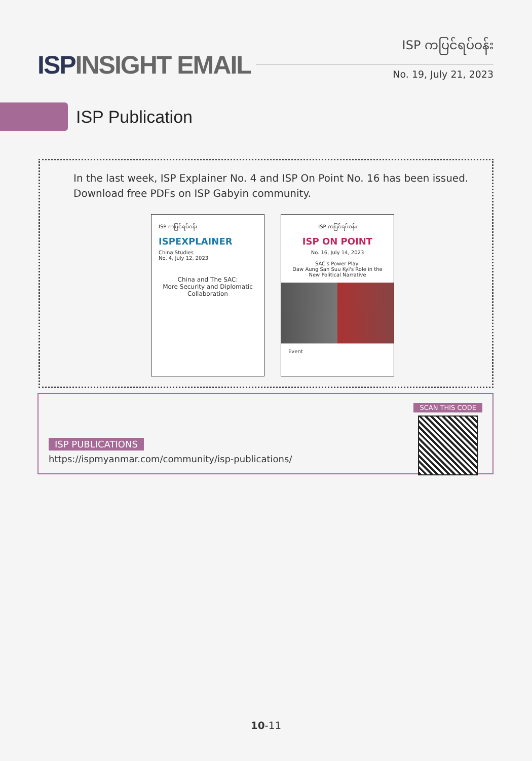ISPINSIGHT EMAIL
ISP ကပြင်ရပ်ဝန်း
No. 19, July 21, 2023
ISP Publication
In the last week, ISP Explainer No. 4 and ISP On Point No. 16 has been issued. Download free PDFs on ISP Gabyin community.
ISP ကပြင်ရပ်ဝန်း
ISPEXPLAINER
China Studies
No. 4, July 12, 2023
China and The SAC:
More Security and Diplomatic Collaboration
ISP ကပြင်ရပ်ဝန်း
ISP ON POINT
No. 16, July 14, 2023
SAC's Power Play:
Daw Aung San Suu Kyi's Role in the New Political Narrative
Event
ISP PUBLICATIONS
https://ispmyanmar.com/community/isp-publications/
SCAN THIS CODE
10-11